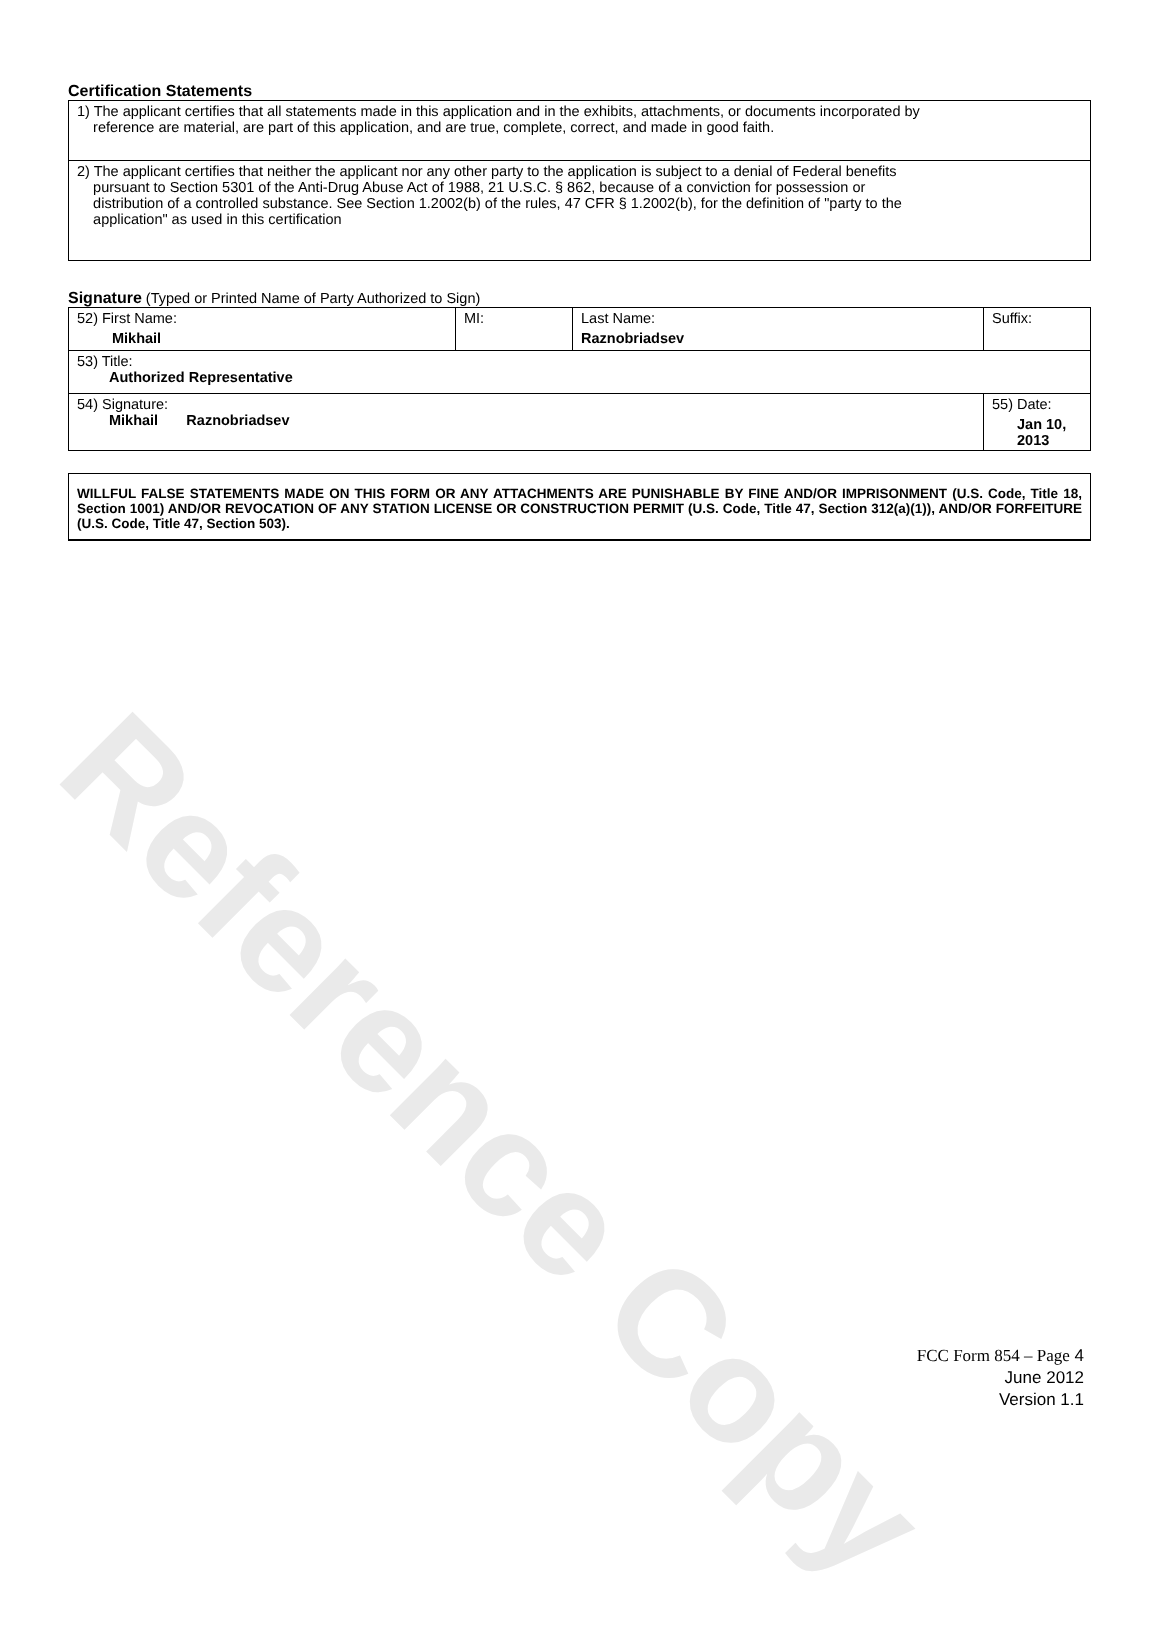Reference Copy
Certification Statements
1) The applicant certifies that all statements made in this application and in the exhibits, attachments, or documents incorporated by
reference are material, are part of this application, and are true, complete, correct, and made in good faith.
2) The applicant certifies that neither the applicant nor any other party to the application is subject to a denial of Federal benefits
pursuant to Section 5301 of the Anti-Drug Abuse Act of 1988, 21 U.S.C. § 862, because of a conviction for possession or
distribution of a controlled substance. See Section 1.2002(b) of the rules, 47 CFR § 1.2002(b), for the definition of "party to the
application" as used in this certification
Signature (Typed or Printed Name of Party Authorized to Sign)
| 52) First Name: Mikhail | MI: | Last Name: Raznobriadsev | Suffix: |
| 53) Title: Authorized Representative | | | |
| 54) Signature: Mikhail Raznobriadsev | | | 55) Date: Jan 10, 2013 |
WILLFUL FALSE STATEMENTS MADE ON THIS FORM OR ANY ATTACHMENTS ARE PUNISHABLE BY FINE AND/OR IMPRISONMENT (U.S. Code, Title 18, Section 1001) AND/OR REVOCATION OF ANY STATION LICENSE OR CONSTRUCTION PERMIT (U.S. Code, Title 47, Section 312(a)(1)), AND/OR FORFEITURE (U.S. Code, Title 47, Section 503).
FCC Form 854 – Page 4
June 2012
Version 1.1